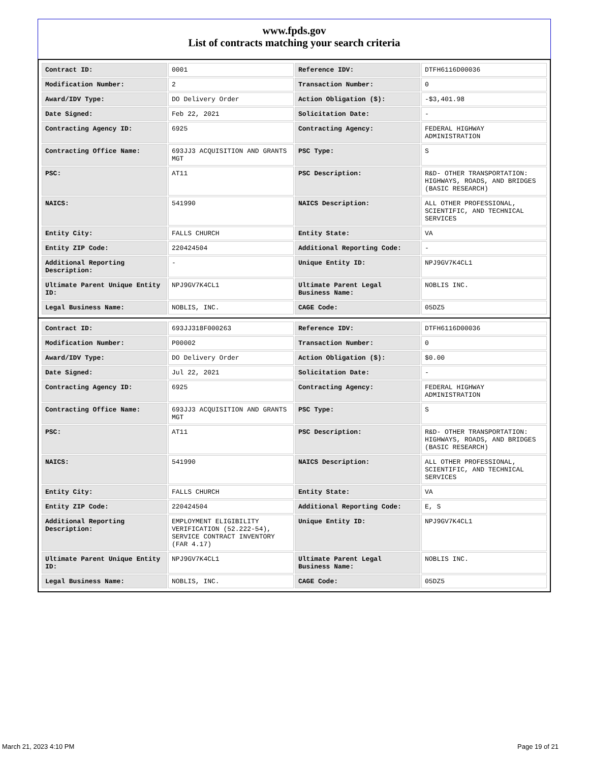www.fpds.gov
List of contracts matching your search criteria
| Contract ID: | 0001 | Reference IDV: | DTFH6116D00036 |
| Modification Number: | 2 | Transaction Number: | 0 |
| Award/IDV Type: | DO Delivery Order | Action Obligation ($): | -$3,401.98 |
| Date Signed: | Feb 22, 2021 | Solicitation Date: | - |
| Contracting Agency ID: | 6925 | Contracting Agency: | FEDERAL HIGHWAY ADMINISTRATION |
| Contracting Office Name: | 693JJ3 ACQUISITION AND GRANTS MGT | PSC Type: | S |
| PSC: | AT11 | PSC Description: | R&D- OTHER TRANSPORTATION: HIGHWAYS, ROADS, AND BRIDGES (BASIC RESEARCH) |
| NAICS: | 541990 | NAICS Description: | ALL OTHER PROFESSIONAL, SCIENTIFIC, AND TECHNICAL SERVICES |
| Entity City: | FALLS CHURCH | Entity State: | VA |
| Entity ZIP Code: | 220424504 | Additional Reporting Code: | - |
| Additional Reporting Description: | - | Unique Entity ID: | NPJ9GV7K4CL1 |
| Ultimate Parent Unique Entity ID: | NPJ9GV7K4CL1 | Ultimate Parent Legal Business Name: | NOBLIS INC. |
| Legal Business Name: | NOBLIS, INC. | CAGE Code: | 05DZ5 |
| Contract ID: | 693JJ318F000263 | Reference IDV: | DTFH6116D00036 |
| Modification Number: | P00002 | Transaction Number: | 0 |
| Award/IDV Type: | DO Delivery Order | Action Obligation ($): | $0.00 |
| Date Signed: | Jul 22, 2021 | Solicitation Date: | - |
| Contracting Agency ID: | 6925 | Contracting Agency: | FEDERAL HIGHWAY ADMINISTRATION |
| Contracting Office Name: | 693JJ3 ACQUISITION AND GRANTS MGT | PSC Type: | S |
| PSC: | AT11 | PSC Description: | R&D- OTHER TRANSPORTATION: HIGHWAYS, ROADS, AND BRIDGES (BASIC RESEARCH) |
| NAICS: | 541990 | NAICS Description: | ALL OTHER PROFESSIONAL, SCIENTIFIC, AND TECHNICAL SERVICES |
| Entity City: | FALLS CHURCH | Entity State: | VA |
| Entity ZIP Code: | 220424504 | Additional Reporting Code: | E, S |
| Additional Reporting Description: | EMPLOYMENT ELIGIBILITY VERIFICATION (52.222-54), SERVICE CONTRACT INVENTORY (FAR 4.17) | Unique Entity ID: | NPJ9GV7K4CL1 |
| Ultimate Parent Unique Entity ID: | NPJ9GV7K4CL1 | Ultimate Parent Legal Business Name: | NOBLIS INC. |
| Legal Business Name: | NOBLIS, INC. | CAGE Code: | 05DZ5 |
March 21, 2023 4:10 PM Page 19 of 21